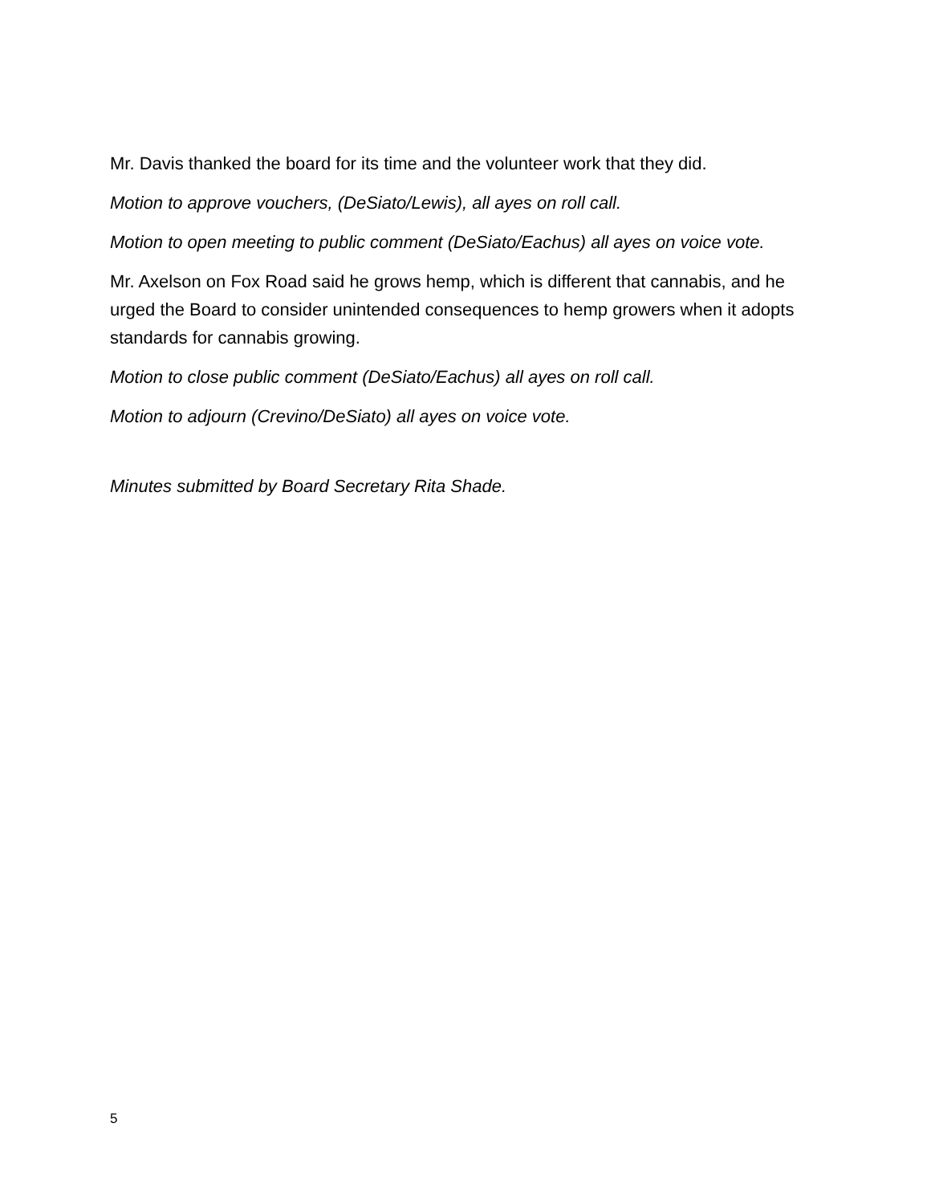Mr. Davis thanked the board for its time and the volunteer work that they did.
Motion to approve vouchers, (DeSiato/Lewis), all ayes on roll call.
Motion to open meeting to public comment (DeSiato/Eachus) all ayes on voice vote.
Mr. Axelson on Fox Road said he grows hemp, which is different that cannabis, and he urged the Board to consider unintended consequences to hemp growers when it adopts standards for cannabis growing.
Motion to close public comment (DeSiato/Eachus) all ayes on roll call.
Motion to adjourn (Crevino/DeSiato) all ayes on voice vote.
Minutes submitted by Board Secretary Rita Shade.
5